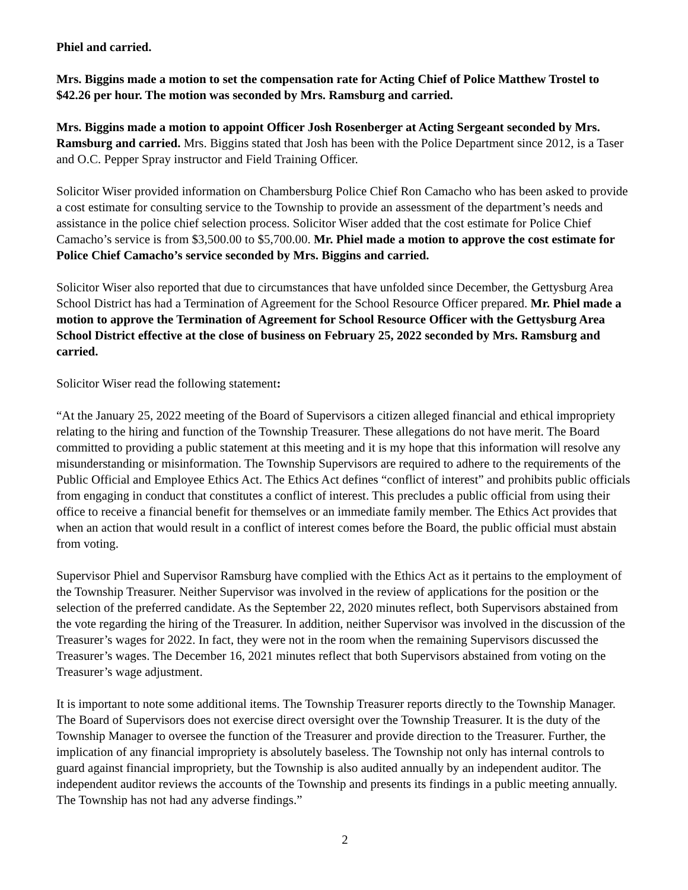Phiel and carried.
Mrs. Biggins made a motion to set the compensation rate for Acting Chief of Police Matthew Trostel to $42.26 per hour. The motion was seconded by Mrs. Ramsburg and carried.
Mrs. Biggins made a motion to appoint Officer Josh Rosenberger at Acting Sergeant seconded by Mrs. Ramsburg and carried. Mrs. Biggins stated that Josh has been with the Police Department since 2012, is a Taser and O.C. Pepper Spray instructor and Field Training Officer.
Solicitor Wiser provided information on Chambersburg Police Chief Ron Camacho who has been asked to provide a cost estimate for consulting service to the Township to provide an assessment of the department’s needs and assistance in the police chief selection process. Solicitor Wiser added that the cost estimate for Police Chief Camacho’s service is from $3,500.00 to $5,700.00. Mr. Phiel made a motion to approve the cost estimate for Police Chief Camacho’s service seconded by Mrs. Biggins and carried.
Solicitor Wiser also reported that due to circumstances that have unfolded since December, the Gettysburg Area School District has had a Termination of Agreement for the School Resource Officer prepared. Mr. Phiel made a motion to approve the Termination of Agreement for School Resource Officer with the Gettysburg Area School District effective at the close of business on February 25, 2022 seconded by Mrs. Ramsburg and carried.
Solicitor Wiser read the following statement:
“At the January 25, 2022 meeting of the Board of Supervisors a citizen alleged financial and ethical impropriety relating to the hiring and function of the Township Treasurer. These allegations do not have merit. The Board committed to providing a public statement at this meeting and it is my hope that this information will resolve any misunderstanding or misinformation. The Township Supervisors are required to adhere to the requirements of the Public Official and Employee Ethics Act. The Ethics Act defines “conflict of interest” and prohibits public officials from engaging in conduct that constitutes a conflict of interest. This precludes a public official from using their office to receive a financial benefit for themselves or an immediate family member. The Ethics Act provides that when an action that would result in a conflict of interest comes before the Board, the public official must abstain from voting.
Supervisor Phiel and Supervisor Ramsburg have complied with the Ethics Act as it pertains to the employment of the Township Treasurer. Neither Supervisor was involved in the review of applications for the position or the selection of the preferred candidate. As the September 22, 2020 minutes reflect, both Supervisors abstained from the vote regarding the hiring of the Treasurer. In addition, neither Supervisor was involved in the discussion of the Treasurer’s wages for 2022. In fact, they were not in the room when the remaining Supervisors discussed the Treasurer’s wages. The December 16, 2021 minutes reflect that both Supervisors abstained from voting on the Treasurer’s wage adjustment.
It is important to note some additional items. The Township Treasurer reports directly to the Township Manager. The Board of Supervisors does not exercise direct oversight over the Township Treasurer. It is the duty of the Township Manager to oversee the function of the Treasurer and provide direction to the Treasurer. Further, the implication of any financial impropriety is absolutely baseless. The Township not only has internal controls to guard against financial impropriety, but the Township is also audited annually by an independent auditor. The independent auditor reviews the accounts of the Township and presents its findings in a public meeting annually. The Township has not had any adverse findings.”
2